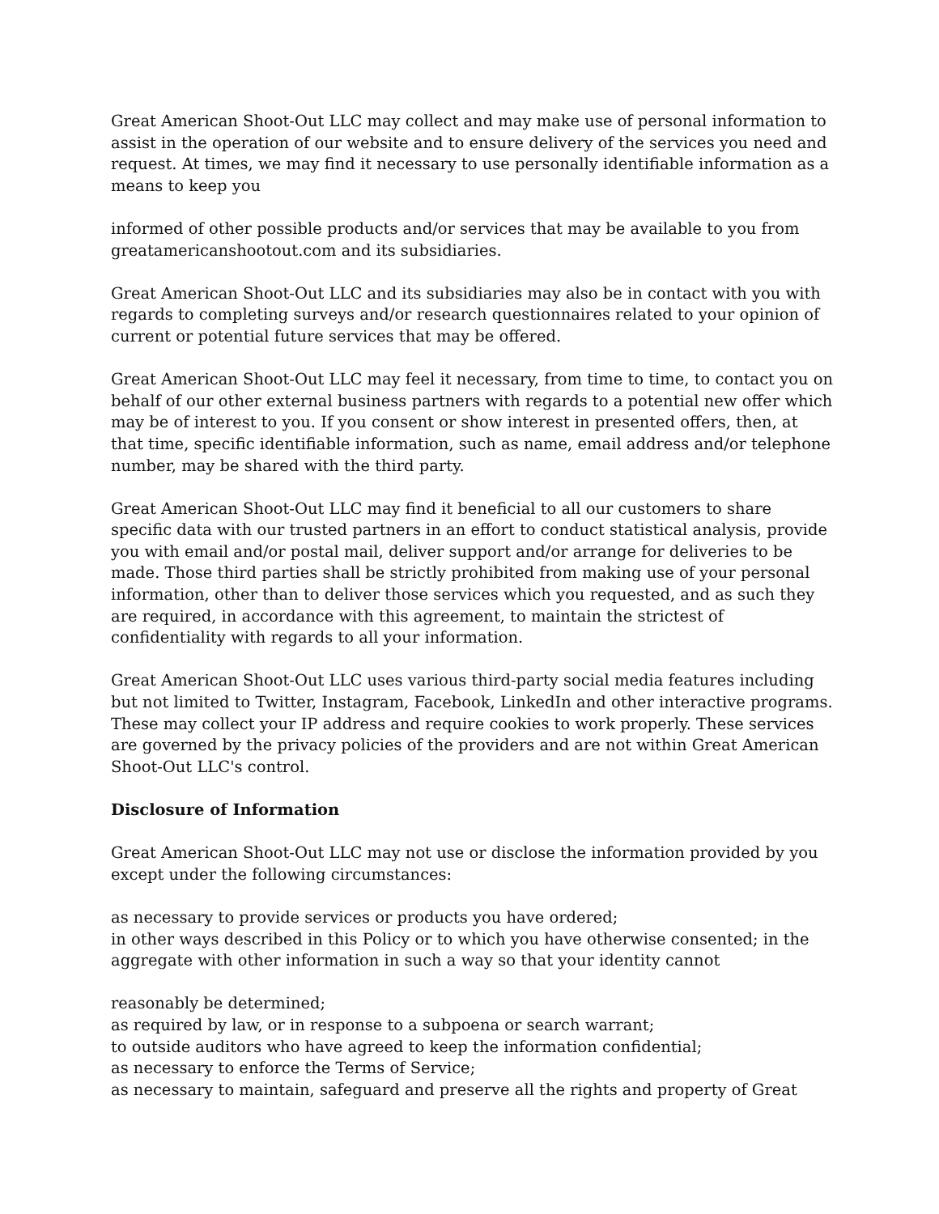Great American Shoot-Out LLC may collect and may make use of personal information to assist in the operation of our website and to ensure delivery of the services you need and request. At times, we may find it necessary to use personally identifiable information as a means to keep you
informed of other possible products and/or services that may be available to you from greatamericanshootout.com and its subsidiaries.
Great American Shoot-Out LLC and its subsidiaries may also be in contact with you with regards to completing surveys and/or research questionnaires related to your opinion of current or potential future services that may be offered.
Great American Shoot-Out LLC may feel it necessary, from time to time, to contact you on behalf of our other external business partners with regards to a potential new offer which may be of interest to you. If you consent or show interest in presented offers, then, at that time, specific identifiable information, such as name, email address and/or telephone number, may be shared with the third party.
Great American Shoot-Out LLC may find it beneficial to all our customers to share specific data with our trusted partners in an effort to conduct statistical analysis, provide you with email and/or postal mail, deliver support and/or arrange for deliveries to be made. Those third parties shall be strictly prohibited from making use of your personal information, other than to deliver those services which you requested, and as such they are required, in accordance with this agreement, to maintain the strictest of confidentiality with regards to all your information.
Great American Shoot-Out LLC uses various third-party social media features including but not limited to Twitter, Instagram, Facebook, LinkedIn and other interactive programs. These may collect your IP address and require cookies to work properly. These services are governed by the privacy policies of the providers and are not within Great American Shoot-Out LLC's control.
Disclosure of Information
Great American Shoot-Out LLC may not use or disclose the information provided by you except under the following circumstances:
as necessary to provide services or products you have ordered;
in other ways described in this Policy or to which you have otherwise consented; in the aggregate with other information in such a way so that your identity cannot
reasonably be determined;
as required by law, or in response to a subpoena or search warrant;
to outside auditors who have agreed to keep the information confidential;
as necessary to enforce the Terms of Service;
as necessary to maintain, safeguard and preserve all the rights and property of Great